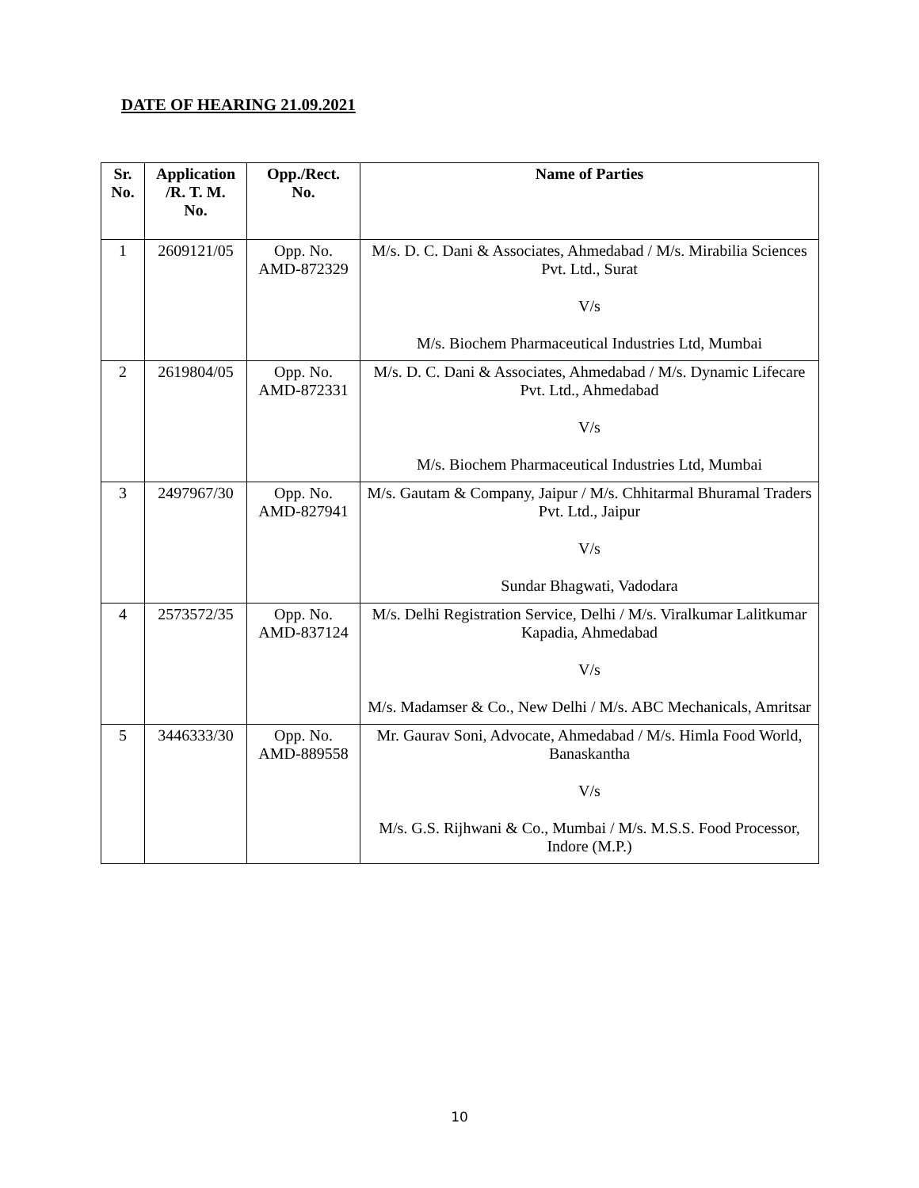DATE OF HEARING 21.09.2021
| Sr. No. | Application /R. T. M. No. | Opp./Rect. No. | Name of Parties |
| --- | --- | --- | --- |
| 1 | 2609121/05 | Opp. No. AMD-872329 | M/s. D. C. Dani & Associates, Ahmedabad / M/s. Mirabilia Sciences Pvt. Ltd., Surat V/s M/s. Biochem Pharmaceutical Industries Ltd, Mumbai |
| 2 | 2619804/05 | Opp. No. AMD-872331 | M/s. D. C. Dani & Associates, Ahmedabad / M/s. Dynamic Lifecare Pvt. Ltd., Ahmedabad V/s M/s. Biochem Pharmaceutical Industries Ltd, Mumbai |
| 3 | 2497967/30 | Opp. No. AMD-827941 | M/s. Gautam & Company, Jaipur / M/s. Chhitarmal Bhuramal Traders Pvt. Ltd., Jaipur V/s Sundar Bhagwati, Vadodara |
| 4 | 2573572/35 | Opp. No. AMD-837124 | M/s. Delhi Registration Service, Delhi / M/s. Viralkumar Lalitkumar Kapadia, Ahmedabad V/s M/s. Madamser & Co., New Delhi / M/s. ABC Mechanicals, Amritsar |
| 5 | 3446333/30 | Opp. No. AMD-889558 | Mr. Gaurav Soni, Advocate, Ahmedabad / M/s. Himla Food World, Banaskantha V/s M/s. G.S. Rijhwani & Co., Mumbai / M/s. M.S.S. Food Processor, Indore (M.P.) |
10